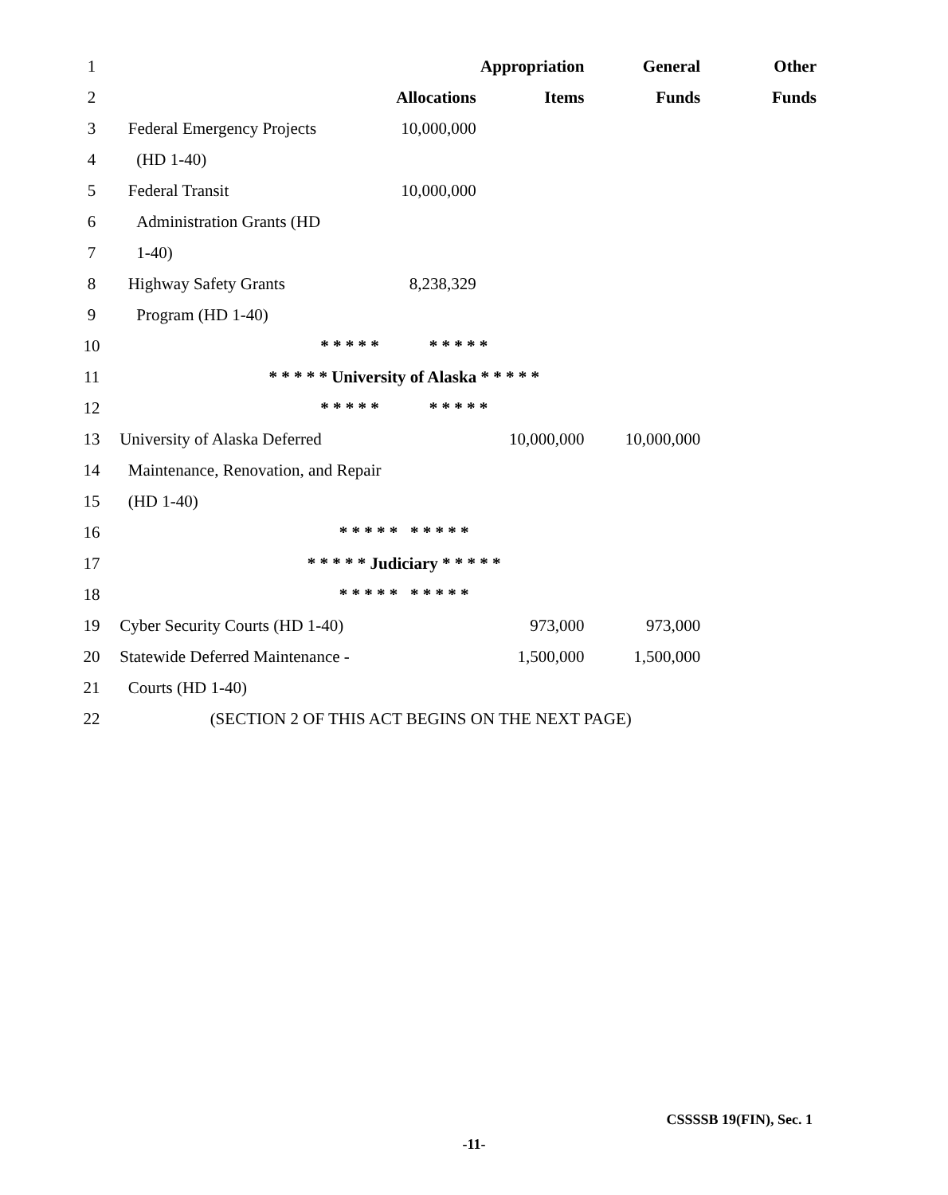| 1 | | | Appropriation | General | Other |
| 2 | | Allocations | Items | Funds | Funds |
| 3 | Federal Emergency Projects | 10,000,000 | | | |
| 4 | (HD 1-40) | | | | |
| 5 | Federal Transit | 10,000,000 | | | |
| 6 | Administration Grants (HD | | | | |
| 7 | 1-40) | | | | |
| 8 | Highway Safety Grants | 8,238,329 | | | |
| 9 | Program (HD 1-40) | | | | |
| 10 | * * * * * * * * * * | | | | |
| 11 | * * * * * University of Alaska * * * * * | | | | |
| 12 | * * * * * * * * * * | | | | |
| 13 | University of Alaska Deferred | | 10,000,000 | 10,000,000 | |
| 14 | Maintenance, Renovation, and Repair | | | | |
| 15 | (HD 1-40) | | | | |
| 16 | * * * * * * * * * * | | | | |
| 17 | * * * * * Judiciary * * * * * | | | | |
| 18 | * * * * * * * * * * | | | | |
| 19 | Cyber Security Courts (HD 1-40) | | 973,000 | 973,000 | |
| 20 | Statewide Deferred Maintenance - | | 1,500,000 | 1,500,000 | |
| 21 | Courts (HD 1-40) | | | | |
| 22 | (SECTION 2 OF THIS ACT BEGINS ON THE NEXT PAGE) | | | | |
CSSSSB 19(FIN), Sec. 1
-11-